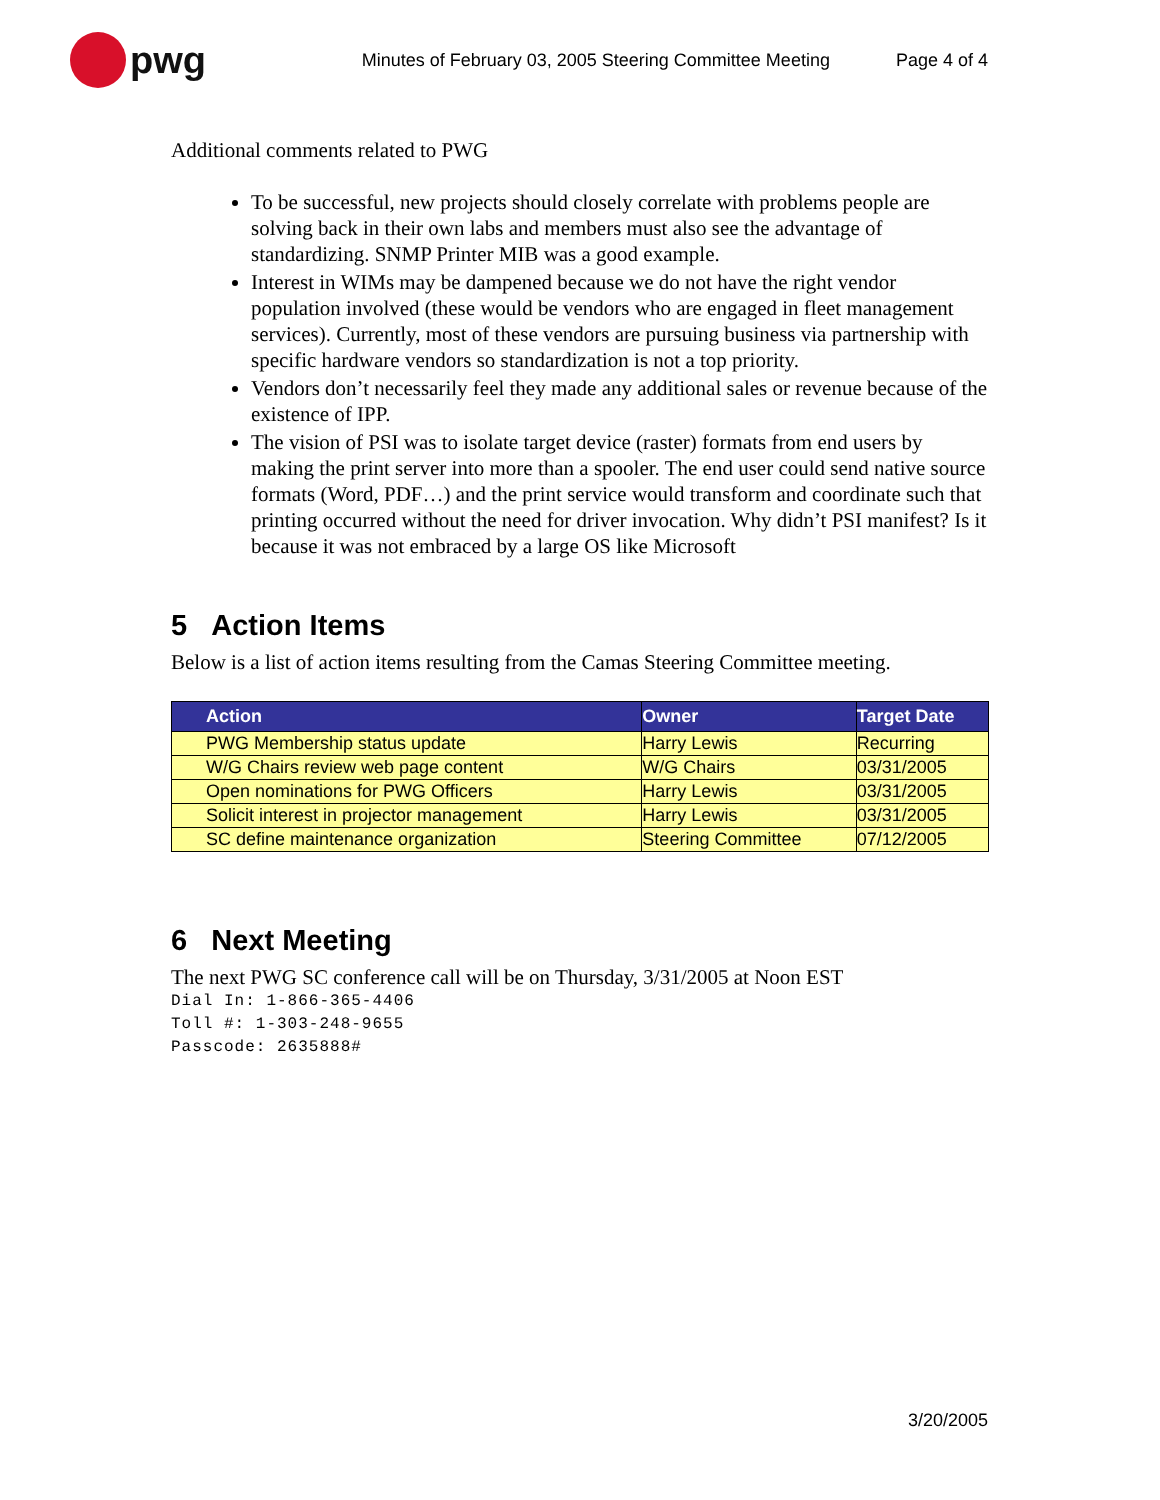pwg
Minutes of February 03, 2005 Steering Committee Meeting
Page 4 of 4
Additional comments related to PWG
To be successful, new projects should closely correlate with problems people are solving back in their own labs and members must also see the advantage of standardizing. SNMP Printer MIB was a good example.
Interest in WIMs may be dampened because we do not have the right vendor population involved (these would be vendors who are engaged in fleet management services). Currently, most of these vendors are pursuing business via partnership with specific hardware vendors so standardization is not a top priority.
Vendors don’t necessarily feel they made any additional sales or revenue because of the existence of IPP.
The vision of PSI was to isolate target device (raster) formats from end users by making the print server into more than a spooler. The end user could send native source formats (Word, PDF…) and the print service would transform and coordinate such that printing occurred without the need for driver invocation. Why didn’t PSI manifest? Is it because it was not embraced by a large OS like Microsoft
5 Action Items
Below is a list of action items resulting from the Camas Steering Committee meeting.
| Action | Owner | Target Date |
| --- | --- | --- |
| PWG Membership status update | Harry Lewis | Recurring |
| W/G Chairs review web page content | W/G Chairs | 03/31/2005 |
| Open nominations for PWG Officers | Harry Lewis | 03/31/2005 |
| Solicit interest in projector management | Harry Lewis | 03/31/2005 |
| SC define maintenance organization | Steering Committee | 07/12/2005 |
6 Next Meeting
The next PWG SC conference call will be on Thursday, 3/31/2005 at Noon EST
Dial In: 1-866-365-4406
Toll #: 1-303-248-9655
Passcode: 2635888#
3/20/2005